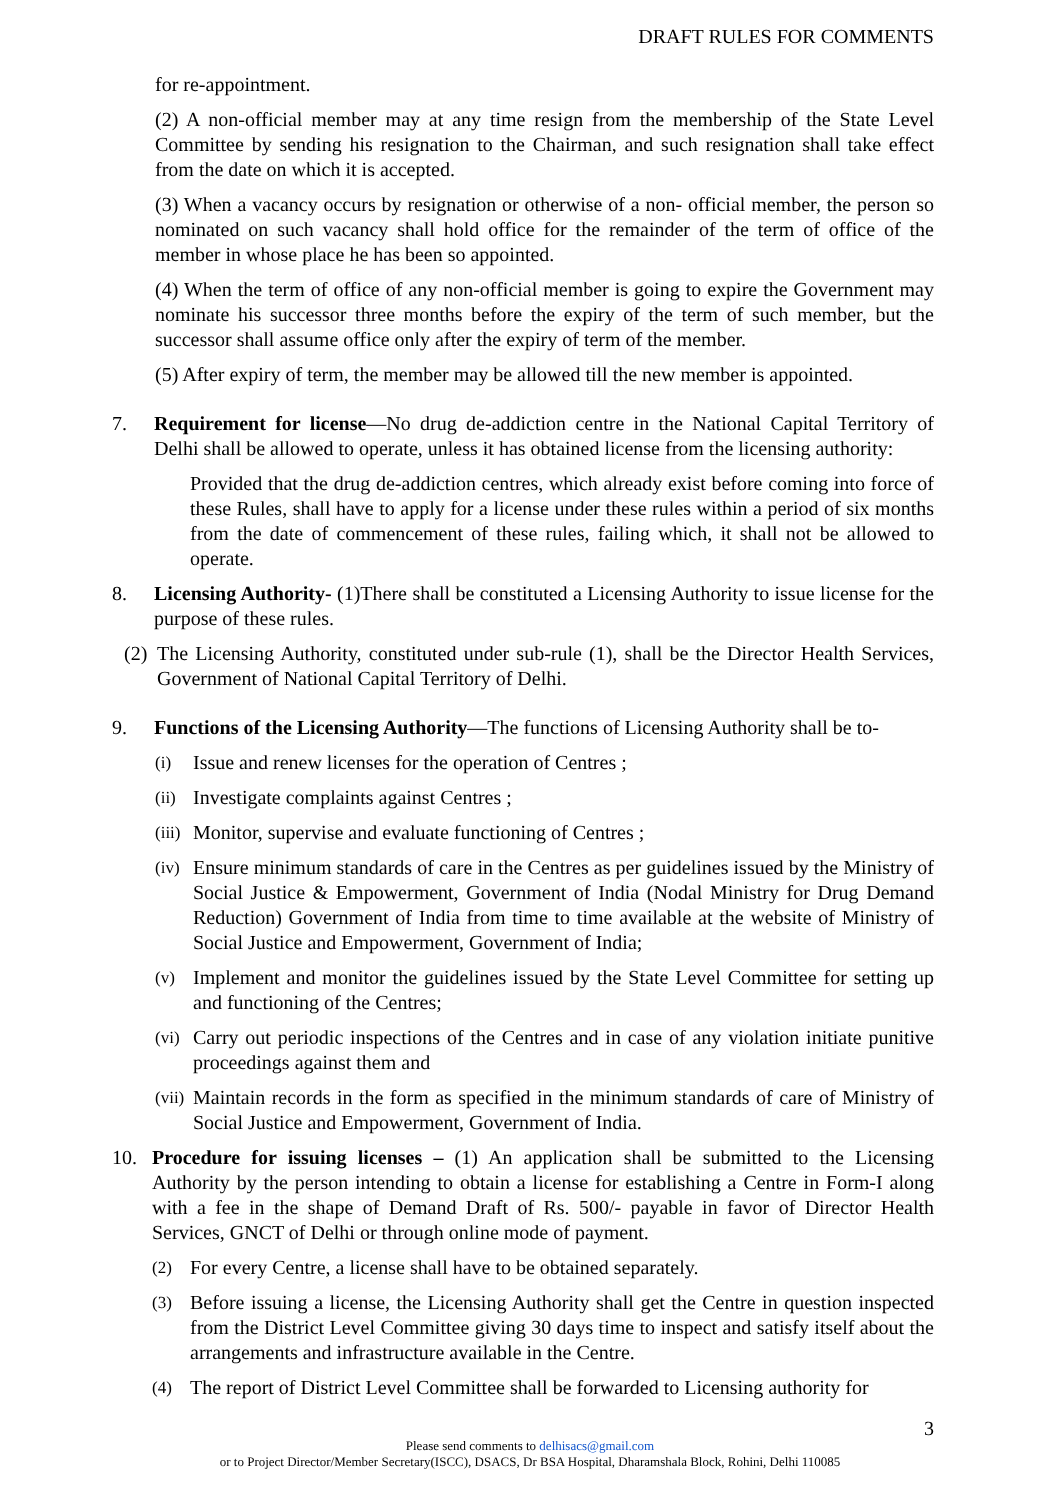DRAFT RULES FOR COMMENTS
for re-appointment.
(2) A non-official member may at any time resign from the membership of the State Level Committee by sending his resignation to the Chairman, and such resignation shall take effect from the date on which it is accepted.
(3) When a vacancy occurs by resignation or otherwise of a non- official member, the person so nominated on such vacancy shall hold office for the remainder of the term of office of the member in whose place he has been so appointed.
(4) When the term of office of any non-official member is going to expire the Government may nominate his successor three months before the expiry of the term of such member, but the successor shall assume office only after the expiry of term of the member.
(5) After expiry of term, the member may be allowed till the new member is appointed.
7. Requirement for license—No drug de-addiction centre in the National Capital Territory of Delhi shall be allowed to operate, unless it has obtained license from the licensing authority:
Provided that the drug de-addiction centres, which already exist before coming into force of these Rules, shall have to apply for a license under these rules within a period of six months from the date of commencement of these rules, failing which, it shall not be allowed to operate.
8. Licensing Authority- (1)There shall be constituted a Licensing Authority to issue license for the purpose of these rules.
(2) The Licensing Authority, constituted under sub-rule (1), shall be the Director Health Services, Government of National Capital Territory of Delhi.
9. Functions of the Licensing Authority—The functions of Licensing Authority shall be to-
(i) Issue and renew licenses for the operation of Centres ;
(ii) Investigate complaints against Centres ;
(iii) Monitor, supervise and evaluate functioning of Centres ;
(iv) Ensure minimum standards of care in the Centres as per guidelines issued by the Ministry of Social Justice & Empowerment, Government of India (Nodal Ministry for Drug Demand Reduction) Government of India from time to time available at the website of Ministry of Social Justice and Empowerment, Government of India;
(v) Implement and monitor the guidelines issued by the State Level Committee for setting up and functioning of the Centres;
(vi) Carry out periodic inspections of the Centres and in case of any violation initiate punitive proceedings against them and
(vii) Maintain records in the form as specified in the minimum standards of care of Ministry of Social Justice and Empowerment, Government of India.
10. Procedure for issuing licenses – (1) An application shall be submitted to the Licensing Authority by the person intending to obtain a license for establishing a Centre in Form-I along with a fee in the shape of Demand Draft of Rs. 500/- payable in favor of Director Health Services, GNCT of Delhi or through online mode of payment.
(2) For every Centre, a license shall have to be obtained separately.
(3) Before issuing a license, the Licensing Authority shall get the Centre in question inspected from the District Level Committee giving 30 days time to inspect and satisfy itself about the arrangements and infrastructure available in the Centre.
(4) The report of District Level Committee shall be forwarded to Licensing authority for
3
Please send comments to delhisacs@gmail.com
or to Project Director/Member Secretary(ISCC), DSACS, Dr BSA Hospital, Dharamshala Block, Rohini, Delhi 110085